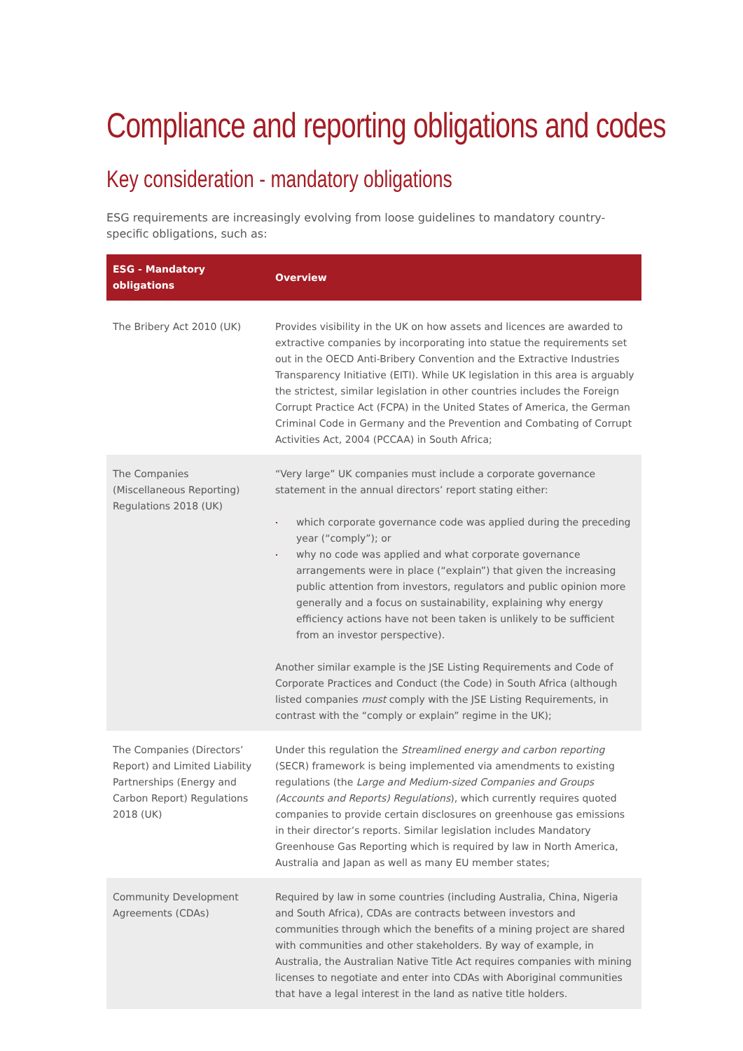Compliance and reporting obligations and codes
Key consideration - mandatory obligations
ESG requirements are increasingly evolving from loose guidelines to mandatory country-specific obligations, such as:
| ESG - Mandatory obligations | Overview |
| --- | --- |
| The Bribery Act 2010 (UK) | Provides visibility in the UK on how assets and licences are awarded to extractive companies by incorporating into statue the requirements set out in the OECD Anti-Bribery Convention and the Extractive Industries Transparency Initiative (EITI). While UK legislation in this area is arguably the strictest, similar legislation in other countries includes the Foreign Corrupt Practice Act (FCPA) in the United States of America, the German Criminal Code in Germany and the Prevention and Combating of Corrupt Activities Act, 2004 (PCCAA) in South Africa; |
| The Companies (Miscellaneous Reporting) Regulations 2018 (UK) | “Very large” UK companies must include a corporate governance statement in the annual directors’ report stating either: which corporate governance code was applied during the preceding year (“comply”); or why no code was applied and what corporate governance arrangements were in place (“explain”) that given the increasing public attention from investors, regulators and public opinion more generally and a focus on sustainability, explaining why energy efficiency actions have not been taken is unlikely to be sufficient from an investor perspective). Another similar example is the JSE Listing Requirements and Code of Corporate Practices and Conduct (the Code) in South Africa (although listed companies must comply with the JSE Listing Requirements, in contrast with the “comply or explain” regime in the UK); |
| The Companies (Directors’ Report) and Limited Liability Partnerships (Energy and Carbon Report) Regulations 2018 (UK) | Under this regulation the Streamlined energy and carbon reporting (SECR) framework is being implemented via amendments to existing regulations (the Large and Medium-sized Companies and Groups (Accounts and Reports) Regulations ), which currently requires quoted companies to provide certain disclosures on greenhouse gas emissions in their director’s reports. Similar legislation includes Mandatory Greenhouse Gas Reporting which is required by law in North America, Australia and Japan as well as many EU member states; |
| Community Development Agreements (CDAs) | Required by law in some countries (including Australia, China, Nigeria and South Africa), CDAs are contracts between investors and communities through which the benefits of a mining project are shared with communities and other stakeholders. By way of example, in Australia, the Australian Native Title Act requires companies with mining licenses to negotiate and enter into CDAs with Aboriginal communities that have a legal interest in the land as native title holders. |